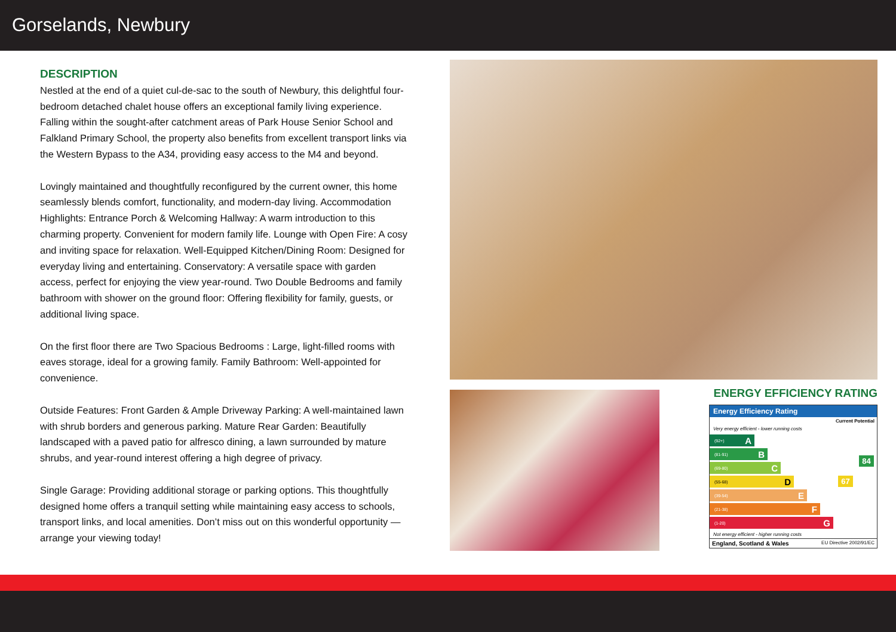Gorselands, Newbury
DESCRIPTION
Nestled at the end of a quiet cul-de-sac to the south of Newbury, this delightful four-bedroom detached chalet house offers an exceptional family living experience. Falling within the sought-after catchment areas of Park House Senior School and Falkland Primary School, the property also benefits from excellent transport links via the Western Bypass to the A34, providing easy access to the M4 and beyond.
Lovingly maintained and thoughtfully reconfigured by the current owner, this home seamlessly blends comfort, functionality, and modern-day living. Accommodation Highlights: Entrance Porch & Welcoming Hallway: A warm introduction to this charming property. Convenient for modern family life. Lounge with Open Fire: A cosy and inviting space for relaxation. Well-Equipped Kitchen/Dining Room: Designed for everyday living and entertaining. Conservatory: A versatile space with garden access, perfect for enjoying the view year-round. Two Double Bedrooms and family bathroom with shower on the ground floor: Offering flexibility for family, guests, or additional living space.
On the first floor there are Two Spacious Bedrooms : Large, light-filled rooms with eaves storage, ideal for a growing family. Family Bathroom: Well-appointed for convenience.
Outside Features: Front Garden & Ample Driveway Parking: A well-maintained lawn with shrub borders and generous parking. Mature Rear Garden: Beautifully landscaped with a paved patio for alfresco dining, a lawn surrounded by mature shrubs, and year-round interest offering a high degree of privacy.
Single Garage: Providing additional storage or parking options. This thoughtfully designed home offers a tranquil setting while maintaining easy access to schools, transport links, and local amenities. Don’t miss out on this wonderful opportunity —arrange your viewing today!
ENERGY EFFICIENCY RATING
Energy Efficiency Rating
Current Potential
Very energy efficient - lower running costs
(92+) A
(81-91) B
(69-80) C
(55-68) D
(39-54) E
(21-38) F
(1-20) G
67
84
Not energy efficient - higher running costs
England, Scotland & Wales EU Directive 2002/91/EC